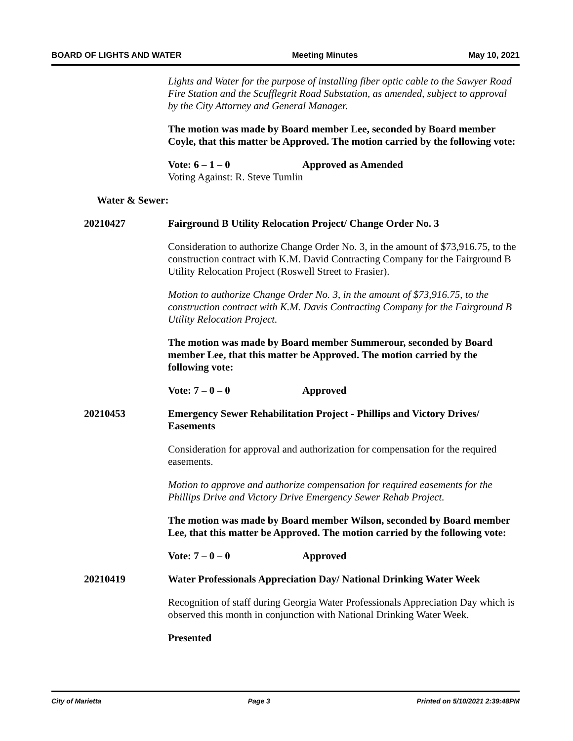BOARD OF LIGHTS AND WATER Meeting Minutes May 10, 2021
Lights and Water for the purpose of installing fiber optic cable to the Sawyer Road Fire Station and the Scufflegrit Road Substation, as amended, subject to approval by the City Attorney and General Manager.
The motion was made by Board member Lee, seconded by Board member Coyle, that this matter be Approved. The motion carried by the following vote:
Vote: 6 – 1 – 0 Approved as Amended
Voting Against: R. Steve Tumlin
Water & Sewer:
20210427 Fairground B Utility Relocation Project/ Change Order No. 3
Consideration to authorize Change Order No. 3, in the amount of $73,916.75, to the construction contract with K.M. David Contracting Company for the Fairground B Utility Relocation Project (Roswell Street to Frasier).
Motion to authorize Change Order No. 3, in the amount of $73,916.75, to the construction contract with K.M. Davis Contracting Company for the Fairground B Utility Relocation Project.
The motion was made by Board member Summerour, seconded by Board member Lee, that this matter be Approved. The motion carried by the following vote:
Vote: 7 – 0 – 0 Approved
20210453 Emergency Sewer Rehabilitation Project - Phillips and Victory Drives/ Easements
Consideration for approval and authorization for compensation for the required easements.
Motion to approve and authorize compensation for required easements for the Phillips Drive and Victory Drive Emergency Sewer Rehab Project.
The motion was made by Board member Wilson, seconded by Board member Lee, that this matter be Approved. The motion carried by the following vote:
Vote: 7 – 0 – 0 Approved
20210419 Water Professionals Appreciation Day/ National Drinking Water Week
Recognition of staff during Georgia Water Professionals Appreciation Day which is observed this month in conjunction with National Drinking Water Week.
Presented
City of Marietta Page 3 Printed on 5/10/2021 2:39:48PM